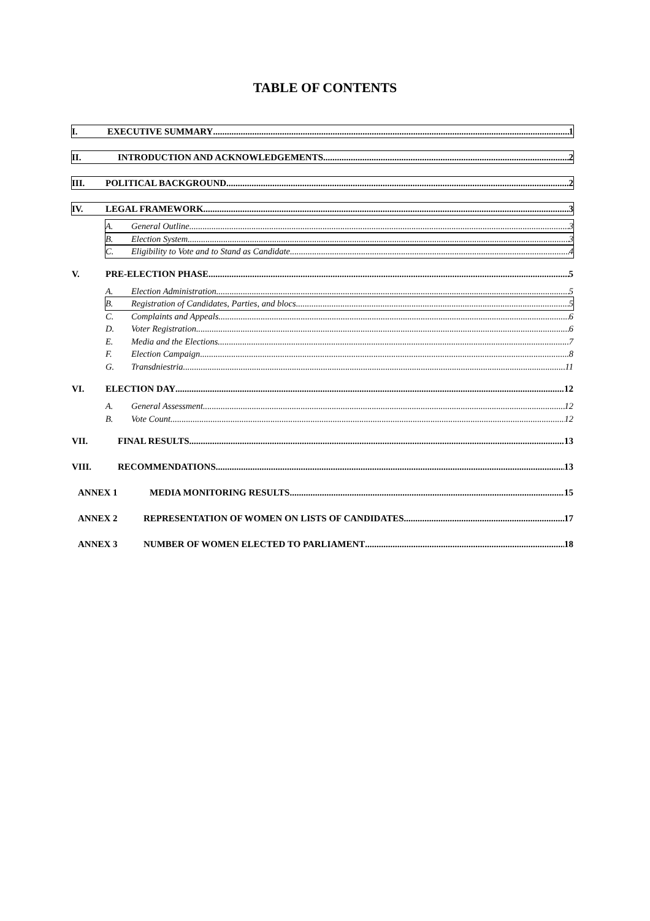TABLE OF CONTENTS
I. EXECUTIVE SUMMARY 1
II. INTRODUCTION AND ACKNOWLEDGEMENTS 2
III. POLITICAL BACKGROUND 2
IV. LEGAL FRAMEWORK 3
A. General Outline 3
B. Election System 3
C. Eligibility to Vote and to Stand as Candidate 4
V. PRE-ELECTION PHASE 5
A. Election Administration 5
B. Registration of Candidates, Parties, and blocs 5
C. Complaints and Appeals 6
D. Voter Registration 6
E. Media and the Elections 7
F. Election Campaign 8
G. Transdniestria 11
VI. ELECTION DAY 12
A. General Assessment 12
B. Vote Count 12
VII. FINAL RESULTS 13
VIII. RECOMMENDATIONS 13
ANNEX 1 MEDIA MONITORING RESULTS 15
ANNEX 2 REPRESENTATION OF WOMEN ON LISTS OF CANDIDATES 17
ANNEX 3 NUMBER OF WOMEN ELECTED TO PARLIAMENT 18